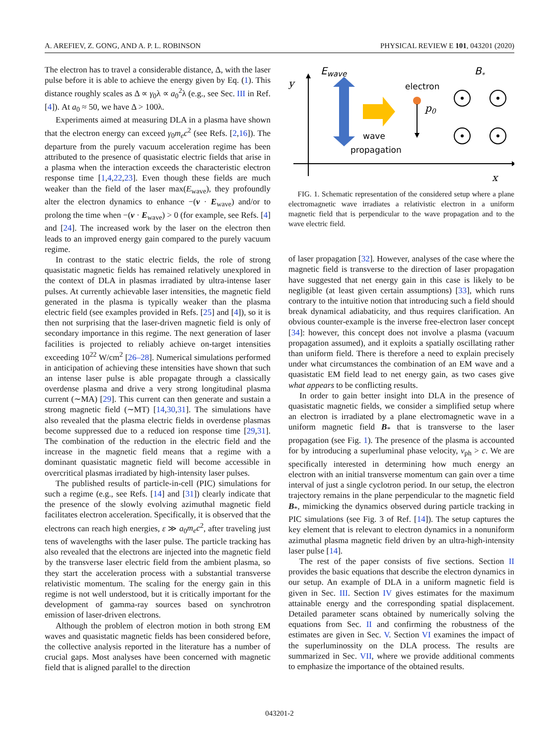A. AREFIEV, Z. GONG, AND A. P. L. ROBINSON PHYSICAL REVIEW E 101, 043201 (2020)
The electron has to travel a considerable distance, Δ, with the laser pulse before it is able to achieve the energy given by Eq. (1). This distance roughly scales as Δ ∝ γ<sub>0</sub>λ ∝ a<sub>0</sub><sup>2</sup>λ (e.g., see Sec. III in Ref. [4]). At a<sub>0</sub> ≈ 50, we have Δ > 100λ.
Experiments aimed at measuring DLA in a plasma have shown that the electron energy can exceed γ<sub>0</sub>m<sub>e</sub>c<sup>2</sup> (see Refs. [2,16]). The departure from the purely vacuum acceleration regime has been attributed to the presence of quasistatic electric fields that arise in a plasma when the interaction exceeds the characteristic electron response time [1,4,22,23]. Even though these fields are much weaker than the field of the laser max(E<sub>wave</sub>), they profoundly alter the electron dynamics to enhance −(v · E<sub>wave</sub>) and/or to prolong the time when −(v · E<sub>wave</sub>) > 0 (for example, see Refs. [4] and [24]. The increased work by the laser on the electron then leads to an improved energy gain compared to the purely vacuum regime.
In contrast to the static electric fields, the role of strong quasistatic magnetic fields has remained relatively unexplored in the context of DLA in plasmas irradiated by ultra-intense laser pulses. At currently achievable laser intensities, the magnetic field generated in the plasma is typically weaker than the plasma electric field (see examples provided in Refs. [25] and [4]), so it is then not surprising that the laser-driven magnetic field is only of secondary importance in this regime. The next generation of laser facilities is projected to reliably achieve on-target intensities exceeding 10<sup>22</sup> W/cm<sup>2</sup> [26–28]. Numerical simulations performed in anticipation of achieving these intensities have shown that such an intense laser pulse is able propagate through a classically overdense plasma and drive a very strong longitudinal plasma current (∼MA) [29]. This current can then generate and sustain a strong magnetic field (∼MT) [14,30,31]. The simulations have also revealed that the plasma electric fields in overdense plasmas become suppressed due to a reduced ion response time [29,31]. The combination of the reduction in the electric field and the increase in the magnetic field means that a regime with a dominant quasistatic magnetic field will become accessible in overcritical plasmas irradiated by high-intensity laser pulses.
The published results of particle-in-cell (PIC) simulations for such a regime (e.g., see Refs. [14] and [31]) clearly indicate that the presence of the slowly evolving azimuthal magnetic field facilitates electron acceleration. Specifically, it is observed that the electrons can reach high energies, ε ≫ a<sub>0</sub>m<sub>e</sub>c<sup>2</sup>, after traveling just tens of wavelengths with the laser pulse. The particle tracking has also revealed that the electrons are injected into the magnetic field by the transverse laser electric field from the ambient plasma, so they start the acceleration process with a substantial transverse relativistic momentum. The scaling for the energy gain in this regime is not well understood, but it is critically important for the development of gamma-ray sources based on synchrotron emission of laser-driven electrons.
Although the problem of electron motion in both strong EM waves and quasistatic magnetic fields has been considered before, the collective analysis reported in the literature has a number of crucial gaps. Most analyses have been concerned with magnetic field that is aligned parallel to the direction
y
x
Ewave
B*
electron
p0
wave
propagation
FIG. 1. Schematic representation of the considered setup where a plane electromagnetic wave irradiates a relativistic electron in a uniform magnetic field that is perpendicular to the wave propagation and to the wave electric field.
of laser propagation [32]. However, analyses of the case where the magnetic field is transverse to the direction of laser propagation have suggested that net energy gain in this case is likely to be negligible (at least given certain assumptions) [33], which runs contrary to the intuitive notion that introducing such a field should break dynamical adiabaticity, and thus requires clarification. An obvious counter-example is the inverse free-electron laser concept [34]: however, this concept does not involve a plasma (vacuum propagation assumed), and it exploits a spatially oscillating rather than uniform field. There is therefore a need to explain precisely under what circumstances the combination of an EM wave and a quasistatic EM field lead to net energy gain, as two cases give what appears to be conflicting results.
In order to gain better insight into DLA in the presence of quasistatic magnetic fields, we consider a simplified setup where an electron is irradiated by a plane electromagnetic wave in a uniform magnetic field B<sub>*</sub> that is transverse to the laser propagation (see Fig. 1). The presence of the plasma is accounted for by introducing a superluminal phase velocity, v<sub>ph</sub> > c. We are specifically interested in determining how much energy an electron with an initial transverse momentum can gain over a time interval of just a single cyclotron period. In our setup, the electron trajectory remains in the plane perpendicular to the magnetic field B<sub>*</sub>, mimicking the dynamics observed during particle tracking in PIC simulations (see Fig. 3 of Ref. [14]). The setup captures the key element that is relevant to electron dynamics in a nonuniform azimuthal plasma magnetic field driven by an ultra-high-intensity laser pulse [14].
The rest of the paper consists of five sections. Section II provides the basic equations that describe the electron dynamics in our setup. An example of DLA in a uniform magnetic field is given in Sec. III. Section IV gives estimates for the maximum attainable energy and the corresponding spatial displacement. Detailed parameter scans obtained by numerically solving the equations from Sec. II and confirming the robustness of the estimates are given in Sec. V. Section VI examines the impact of the superluminossity on the DLA process. The results are summarized in Sec. VII, where we provide additional comments to emphasize the importance of the obtained results.
043201-2